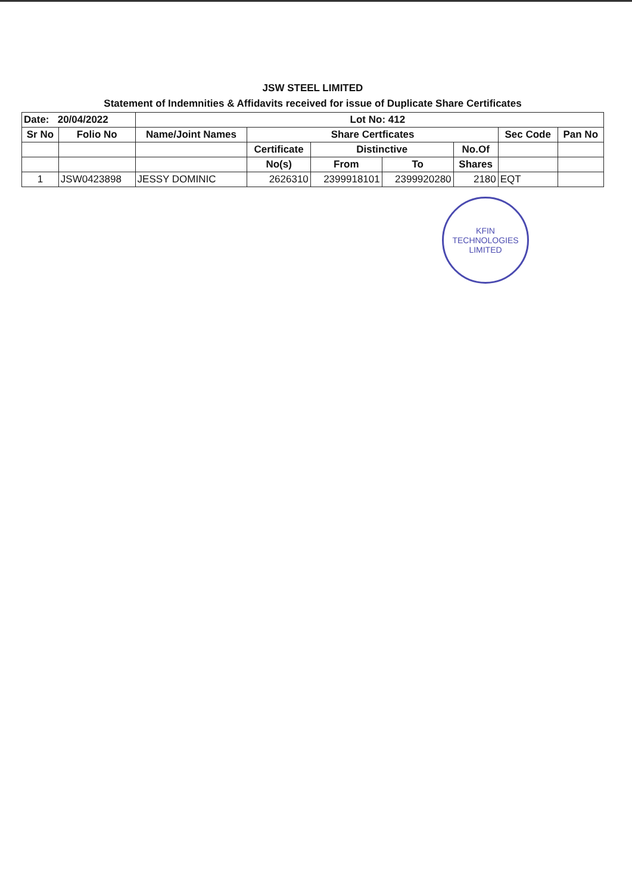JSW STEEL LIMITED
Statement of Indemnities & Affidavits received for issue of Duplicate Share Certificates
| Date: 20/04/2022 | | Lot No: 412 | | | | | | |
| --- | --- | --- | --- | --- | --- | --- | --- | --- |
| Sr No | Folio No | Name/Joint Names | Share Certficates | | | | Sec Code | Pan No |
| | | | Certificate | Distinctive | | No.Of | | |
| | | | No(s) | From | To | Shares | | |
| 1 | JSW0423898 | JESSY DOMINIC | 2626310 | 2399918101 | 2399920280 | 2180 | EQT | |
KFIN TECHNOLOGIES LIMITED